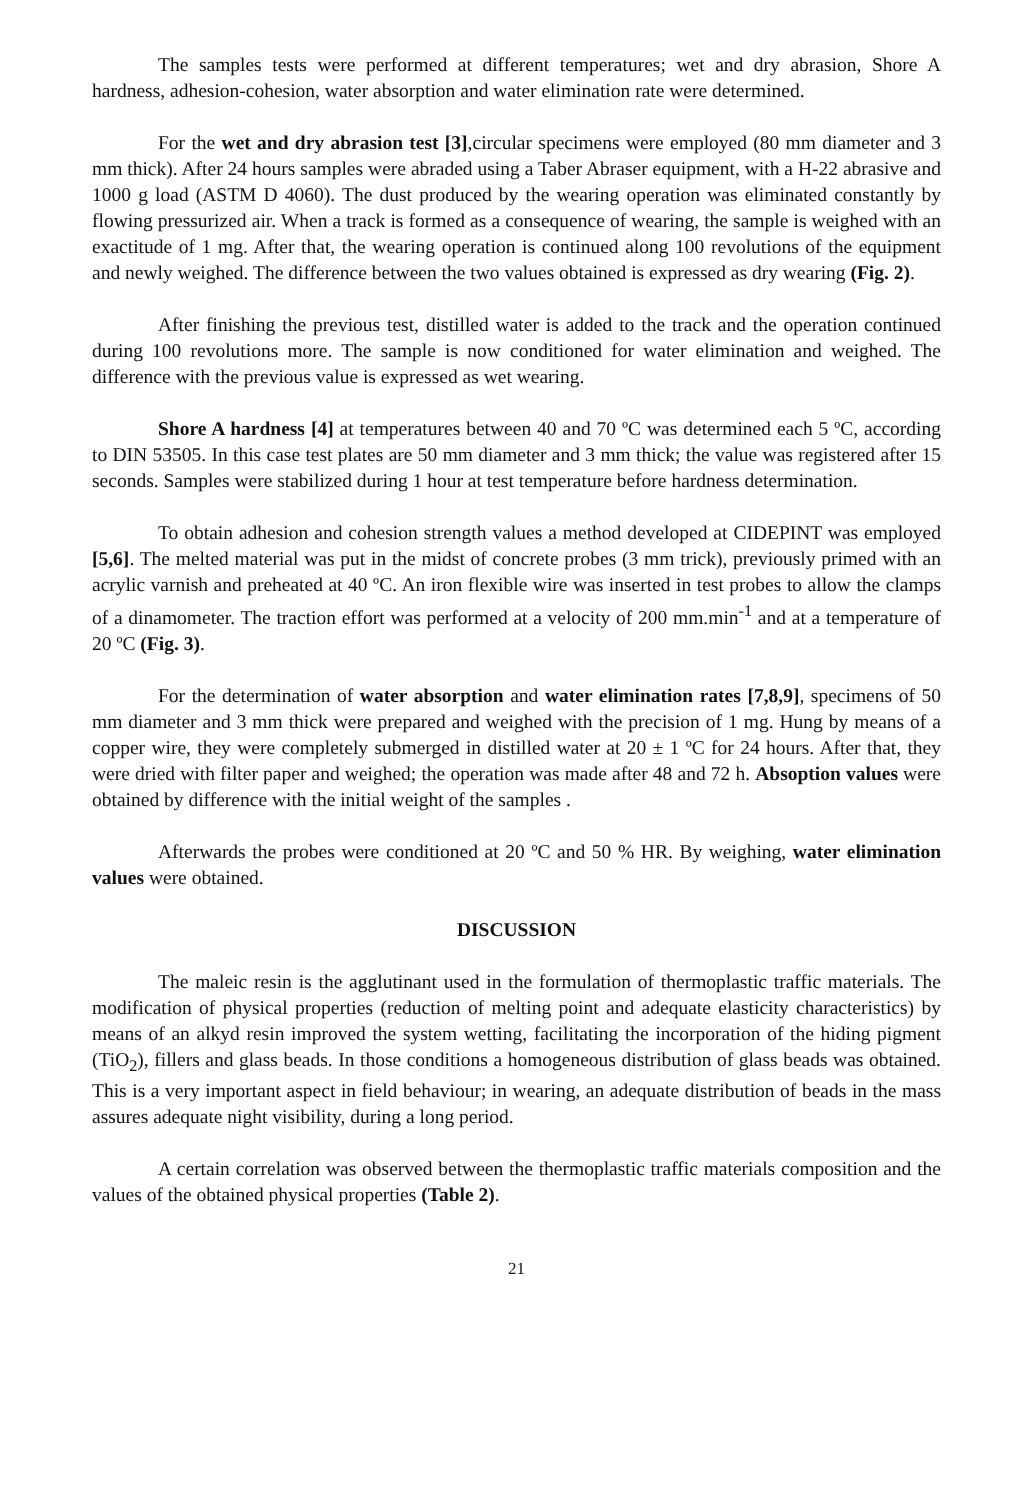The samples tests were performed at different temperatures; wet and dry abrasion, Shore A hardness, adhesion-cohesion, water absorption and water elimination rate were determined.
For the wet and dry abrasion test [3],circular specimens were employed (80 mm diameter and 3 mm thick). After 24 hours samples were abraded using a Taber Abraser equipment, with a H-22 abrasive and 1000 g load (ASTM D 4060). The dust produced by the wearing operation was eliminated constantly by flowing pressurized air. When a track is formed as a consequence of wearing, the sample is weighed with an exactitude of 1 mg. After that, the wearing operation is continued along 100 revolutions of the equipment and newly weighed. The difference between the two values obtained is expressed as dry wearing (Fig. 2).
After finishing the previous test, distilled water is added to the track and the operation continued during 100 revolutions more. The sample is now conditioned for water elimination and weighed. The difference with the previous value is expressed as wet wearing.
Shore A hardness [4] at temperatures between 40 and 70 ºC was determined each 5 ºC, according to DIN 53505. In this case test plates are 50 mm diameter and 3 mm thick; the value was registered after 15 seconds. Samples were stabilized during 1 hour at test temperature before hardness determination.
To obtain adhesion and cohesion strength values a method developed at CIDEPINT was employed [5,6]. The melted material was put in the midst of concrete probes (3 mm trick), previously primed with an acrylic varnish and preheated at 40 ºC. An iron flexible wire was inserted in test probes to allow the clamps of a dinamometer. The traction effort was performed at a velocity of 200 mm.min<sup>-1</sup> and at a temperature of 20 ºC (Fig. 3).
For the determination of water absorption and water elimination rates [7,8,9], specimens of 50 mm diameter and 3 mm thick were prepared and weighed with the precision of 1 mg. Hung by means of a copper wire, they were completely submerged in distilled water at 20 ± 1 ºC for 24 hours. After that, they were dried with filter paper and weighed; the operation was made after 48 and 72 h. Absoption values were obtained by difference with the initial weight of the samples .
Afterwards the probes were conditioned at 20 ºC and 50 % HR. By weighing, water elimination values were obtained.
DISCUSSION
The maleic resin is the agglutinant used in the formulation of thermoplastic traffic materials. The modification of physical properties (reduction of melting point and adequate elasticity characteristics) by means of an alkyd resin improved the system wetting, facilitating the incorporation of the hiding pigment (TiO<sub>2</sub>), fillers and glass beads. In those conditions a homogeneous distribution of glass beads was obtained. This is a very important aspect in field behaviour; in wearing, an adequate distribution of beads in the mass assures adequate night visibility, during a long period.
A certain correlation was observed between the thermoplastic traffic materials composition and the values of the obtained physical properties (Table 2).
21